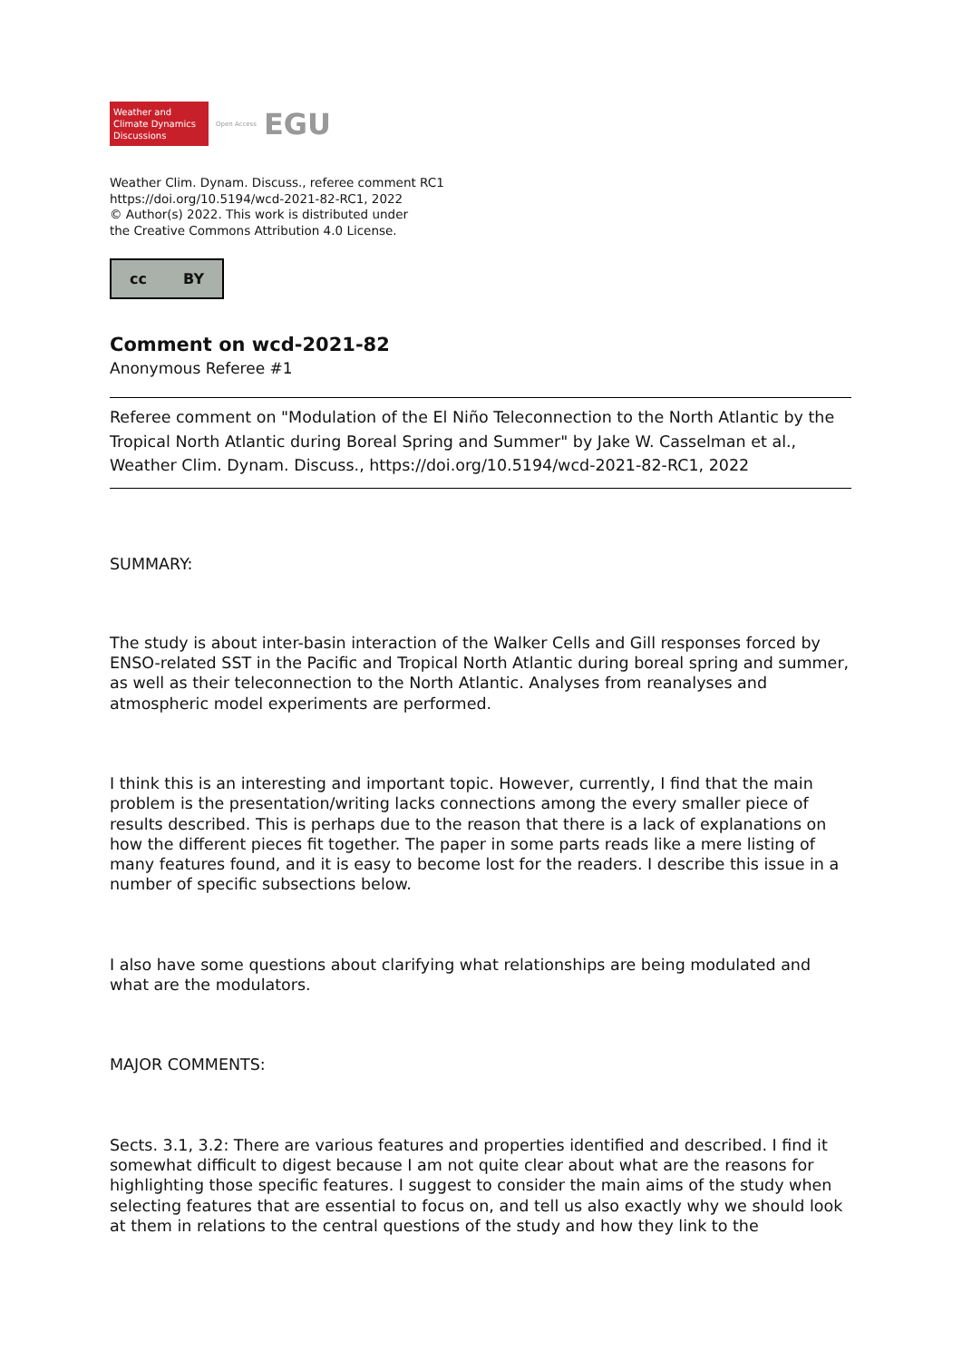Weather and
Climate Dynamics
Discussions
Open Access EGU
Weather Clim. Dynam. Discuss., referee comment RC1
https://doi.org/10.5194/wcd-2021-82-RC1, 2022
© Author(s) 2022. This work is distributed under
the Creative Commons Attribution 4.0 License.
cc BY
Comment on wcd-2021-82
Anonymous Referee #1
Referee comment on "Modulation of the El Niño Teleconnection to the North Atlantic by the Tropical North Atlantic during Boreal Spring and Summer" by Jake W. Casselman et al., Weather Clim. Dynam. Discuss., https://doi.org/10.5194/wcd-2021-82-RC1, 2022
SUMMARY:
The study is about inter-basin interaction of the Walker Cells and Gill responses forced by ENSO-related SST in the Pacific and Tropical North Atlantic during boreal spring and summer, as well as their teleconnection to the North Atlantic. Analyses from reanalyses and atmospheric model experiments are performed.
I think this is an interesting and important topic. However, currently, I find that the main problem is the presentation/writing lacks connections among the every smaller piece of results described. This is perhaps due to the reason that there is a lack of explanations on how the different pieces fit together. The paper in some parts reads like a mere listing of many features found, and it is easy to become lost for the readers. I describe this issue in a number of specific subsections below.
I also have some questions about clarifying what relationships are being modulated and what are the modulators.
MAJOR COMMENTS:
Sects. 3.1, 3.2: There are various features and properties identified and described. I find it somewhat difficult to digest because I am not quite clear about what are the reasons for highlighting those specific features. I suggest to consider the main aims of the study when selecting features that are essential to focus on, and tell us also exactly why we should look at them in relations to the central questions of the study and how they link to the